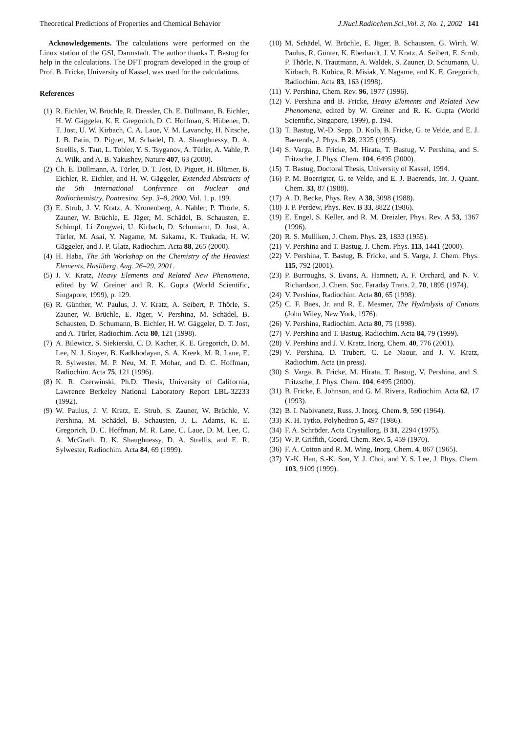Theoretical Predictions of Properties and Chemical Behavior J.Nucl.Radiochem.Sci.,Vol. 3, No. 1, 2002 141
Acknowledgements. The calculations were performed on the Linux station of the GSI, Darmstadt. The author thanks T. Bastug for help in the calculations. The DFT program developed in the group of Prof. B. Fricke, University of Kassel, was used for the calculations.
References
(1) R. Eichler, W. Brüchle, R. Dressler, Ch. E. Düllmann, B. Eichler, H. W. Gäggeler, K. E. Gregorich, D. C. Hoffman, S. Hübener, D. T. Jost, U. W. Kirbach, C. A. Laue, V. M. Lavanchy, H. Nitsche, J. B. Patin, D. Piguet, M. Schädel, D. A. Shaughnessy, D. A. Strellis, S. Taut, L. Tobler, Y. S. Tsyganov, A. Türler, A. Vahle, P. A. Wilk, and A. B. Yakushev, Nature 407, 63 (2000).
(2) Ch. E. Düllmann, A. Türler, D. T. Jost, D. Piguet, H. Blümer, B. Eichler, R. Eichler, and H. W. Gäggeler, Extended Abstracts of the 5th International Conference on Nuclear and Radiochemistry, Pontresina, Sep. 3–8, 2000, Vol. 1, p. 199.
(3) E. Strub, J. V. Kratz, A. Kronenberg, A. Nähler, P. Thörle, S. Zauner, W. Brüchle, E. Jäger, M. Schädel, B. Schausten, E. Schimpf, Li Zongwei, U. Kirbach, D. Schumann, D. Jost, A. Türler, M. Asai, Y. Nagame, M. Sakama, K. Tsukada, H. W. Gäggeler, and J. P. Glatz, Radiochim. Acta 88, 265 (2000).
(4) H. Haba, The 5th Workshop on the Chemistry of the Heaviest Elements, Hasliberg, Aug. 26–29, 2001.
(5) J. V. Kratz, Heavy Elements and Related New Phenomena, edited by W. Greiner and R. K. Gupta (World Scientific, Singapore, 1999), p. 129.
(6) R. Günther, W. Paulus, J. V. Kratz, A. Seibert, P. Thörle, S. Zauner, W. Brüchle, E. Jäger, V. Pershina, M. Schädel, B. Schausten, D. Schumann, B. Eichler, H. W. Gäggeler, D. T. Jost, and A. Türler, Radiochim. Acta 80, 121 (1998).
(7) A. Bilewicz, S. Siekierski, C. D. Kacher, K. E. Gregorich, D. M. Lee, N. J. Stoyer, B. Kadkhodayan, S. A. Kreek, M. R. Lane, E. R. Sylwester, M. P. Neu, M. F. Mohar, and D. C. Hoffman, Radiochim. Acta 75, 121 (1996).
(8) K. R. Czerwinski, Ph.D. Thesis, University of California, Lawrence Berkeley National Laboratory Report LBL-32233 (1992).
(9) W. Paulus, J. V. Kratz, E. Strub, S. Zauner, W. Brüchle, V. Pershina, M. Schädel, B. Schausten, J. L. Adams, K. E. Gregorich, D. C. Hoffman, M. R. Lane, C. Laue, D. M. Lee, C. A. McGrath, D. K. Shaughnessy, D. A. Strellis, and E. R. Sylwester, Radiochim. Acta 84, 69 (1999).
(10) M. Schädel, W. Brüchle, E. Jäger, B. Schausten, G. Wirth, W. Paulus, R. Günter, K. Eberhardt, J. V. Kratz, A. Seibert, E. Strub, P. Thörle, N. Trautmann, A. Waldek, S. Zauner, D. Schumann, U. Kirbach, B. Kubica, R. Misiak, Y. Nagame, and K. E. Gregorich, Radiochim. Acta 83, 163 (1998).
(11) V. Pershina, Chem. Rev. 96, 1977 (1996).
(12) V. Pershina and B. Fricke, Heavy Elements and Related New Phenomena, edited by W. Greiner and R. K. Gupta (World Scientific, Singapore, 1999), p. 194.
(13) T. Bastug, W.-D. Sepp, D. Kolb, B. Fricke, G. te Velde, and E. J. Baerends, J. Phys. B 28, 2325 (1995).
(14) S. Varga, B. Fricke, M. Hirata, T. Bastug, V. Pershina, and S. Fritzsche, J. Phys. Chem. 104, 6495 (2000).
(15) T. Bastug, Doctoral Thesis, University of Kassel, 1994.
(16) P. M. Boerrigter, G. te Velde, and E. J. Baerends, Int. J. Quant. Chem. 33, 87 (1988).
(17) A. D. Becke, Phys. Rev. A 38, 3098 (1988).
(18) J. P. Perdew, Phys. Rev. B 33, 8822 (1986).
(19) E. Engel, S. Keller, and R. M. Dreizler, Phys. Rev. A 53, 1367 (1996).
(20) R. S. Mulliken, J. Chem. Phys. 23, 1833 (1955).
(21) V. Pershina and T. Bastug, J. Chem. Phys. 113, 1441 (2000).
(22) V. Pershina, T. Bastug, B. Fricke, and S. Varga, J. Chem. Phys. 115, 792 (2001).
(23) P. Burroughs, S. Evans, A. Hamnett, A. F. Orchard, and N. V. Richardson, J. Chem. Soc. Faraday Trans. 2, 70, 1895 (1974).
(24) V. Pershina, Radiochim. Acta 80, 65 (1998).
(25) C. F. Baes, Jr. and R. E. Mesmer, The Hydrolysis of Cations (John Wiley, New York, 1976).
(26) V. Pershina, Radiochim. Acta 80, 75 (1998).
(27) V. Pershina and T. Bastug, Radiochim. Acta 84, 79 (1999).
(28) V. Pershina and J. V. Kratz, Inorg. Chem. 40, 776 (2001).
(29) V. Pershina, D. Trubert, C. Le Naour, and J. V. Kratz, Radiochim. Acta (in press).
(30) S. Varga, B. Fricke, M. Hirata, T. Bastug, V. Pershina, and S. Fritzsche, J. Phys. Chem. 104, 6495 (2000).
(31) B. Fricke, E. Johnson, and G. M. Rivera, Radiochim. Acta 62, 17 (1993).
(32) B. I. Nabivanetz, Russ. J. Inorg. Chem. 9, 590 (1964).
(33) K. H. Tytko, Polyhedron 5, 497 (1986).
(34) F. A. Schröder, Acta Crystallorg. B 31, 2294 (1975).
(35) W. P. Griffith, Coord. Chem. Rev. 5, 459 (1970).
(36) F. A. Cotton and R. M. Wing, Inorg. Chem. 4, 867 (1965).
(37) Y.-K. Han, S.-K. Son, Y. J. Choi, and Y. S. Lee, J. Phys. Chem. 103, 9109 (1999).